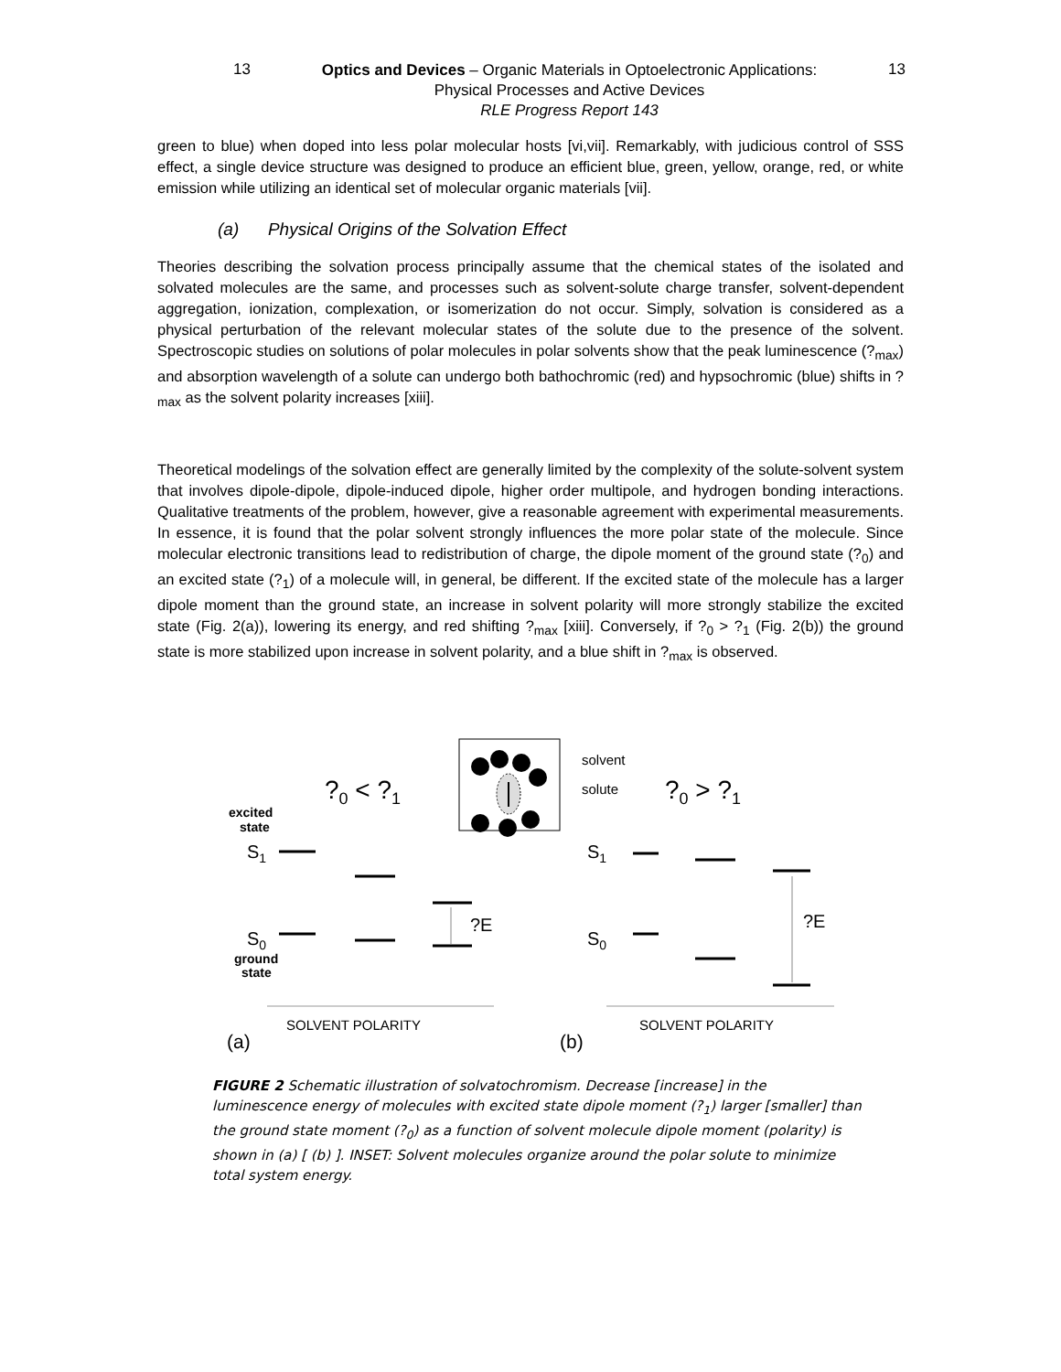13
Optics and Devices – Organic Materials in Optoelectronic Applications:
Physical Processes and Active Devices
RLE Progress Report 143
13
green to blue) when doped into less polar molecular hosts [vi,vii]. Remarkably, with judicious control of SSS effect, a single device structure was designed to produce an efficient blue, green, yellow, orange, red, or white emission while utilizing an identical set of molecular organic materials [vii].
(a) Physical Origins of the Solvation Effect
Theories describing the solvation process principally assume that the chemical states of the isolated and solvated molecules are the same, and processes such as solvent-solute charge transfer, solvent-dependent aggregation, ionization, complexation, or isomerization do not occur. Simply, solvation is considered as a physical perturbation of the relevant molecular states of the solute due to the presence of the solvent. Spectroscopic studies on solutions of polar molecules in polar solvents show that the peak luminescence (?<sub>max</sub>) and absorption wavelength of a solute can undergo both bathochromic (red) and hypsochromic (blue) shifts in ?<sub>max</sub> as the solvent polarity increases [xiii].
Theoretical modelings of the solvation effect are generally limited by the complexity of the solute-solvent system that involves dipole-dipole, dipole-induced dipole, higher order multipole, and hydrogen bonding interactions. Qualitative treatments of the problem, however, give a reasonable agreement with experimental measurements. In essence, it is found that the polar solvent strongly influences the more polar state of the molecule. Since molecular electronic transitions lead to redistribution of charge, the dipole moment of the ground state (?<sub>0</sub>) and an excited state (?<sub>1</sub>) of a molecule will, in general, be different. If the excited state of the molecule has a larger dipole moment than the ground state, an increase in solvent polarity will more strongly stabilize the excited state (Fig. 2(a)), lowering its energy, and red shifting ?<sub>max</sub> [xiii]. Conversely, if ?<sub>0</sub> > ?<sub>1</sub> (Fig. 2(b)) the ground state is more stabilized upon increase in solvent polarity, and a blue shift in ?<sub>max</sub> is observed.
solvent
solute
?0 < ?1
?0 > ?1
excited
state
S1
S0
ground
state
?E
?E
S1
S0
SOLVENT POLARITY
SOLVENT POLARITY
(a)
(b)
FIGURE 2 Schematic illustration of solvatochromism. Decrease [increase] in the luminescence energy of molecules with excited state dipole moment (?<sub>1</sub>) larger [smaller] than the ground state moment (?<sub>0</sub>) as a function of solvent molecule dipole moment (polarity) is shown in (a) [ (b) ]. INSET: Solvent molecules organize around the polar solute to minimize total system energy.